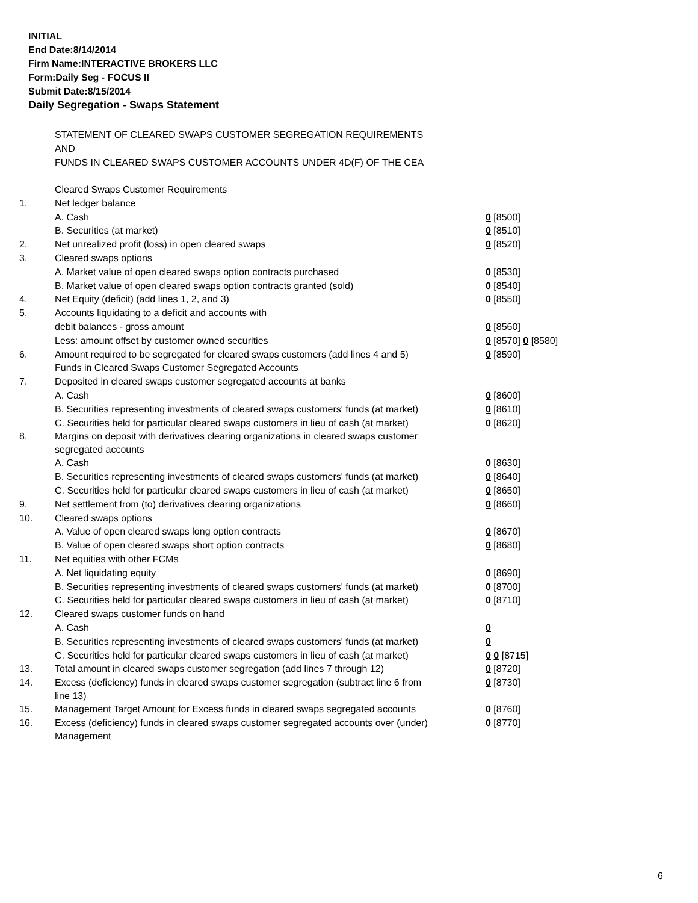INITIAL
End Date:8/14/2014
Firm Name:INTERACTIVE BROKERS LLC
Form:Daily Seg - FOCUS II
Submit Date:8/15/2014
Daily Segregation - Swaps Statement
STATEMENT OF CLEARED SWAPS CUSTOMER SEGREGATION REQUIREMENTS
AND
FUNDS IN CLEARED SWAPS CUSTOMER ACCOUNTS UNDER 4D(F) OF THE CEA
| | Cleared Swaps Customer Requirements | |
| 1. | Net ledger balance | |
| | A. Cash | 0 [8500] |
| | B. Securities (at market) | 0 [8510] |
| 2. | Net unrealized profit (loss) in open cleared swaps | 0 [8520] |
| 3. | Cleared swaps options | |
| | A. Market value of open cleared swaps option contracts purchased | 0 [8530] |
| | B. Market value of open cleared swaps option contracts granted (sold) | 0 [8540] |
| 4. | Net Equity (deficit) (add lines 1, 2, and 3) | 0 [8550] |
| 5. | Accounts liquidating to a deficit and accounts with | |
| | debit balances - gross amount | 0 [8560] |
| | Less: amount offset by customer owned securities | 0 [8570] 0 [8580] |
| 6. | Amount required to be segregated for cleared swaps customers (add lines 4 and 5) | 0 [8590] |
| | Funds in Cleared Swaps Customer Segregated Accounts | |
| 7. | Deposited in cleared swaps customer segregated accounts at banks | |
| | A. Cash | 0 [8600] |
| | B. Securities representing investments of cleared swaps customers' funds (at market) | 0 [8610] |
| | C. Securities held for particular cleared swaps customers in lieu of cash (at market) | 0 [8620] |
| 8. | Margins on deposit with derivatives clearing organizations in cleared swaps customer segregated accounts | |
| | A. Cash | 0 [8630] |
| | B. Securities representing investments of cleared swaps customers' funds (at market) | 0 [8640] |
| | C. Securities held for particular cleared swaps customers in lieu of cash (at market) | 0 [8650] |
| 9. | Net settlement from (to) derivatives clearing organizations | 0 [8660] |
| 10. | Cleared swaps options | |
| | A. Value of open cleared swaps long option contracts | 0 [8670] |
| | B. Value of open cleared swaps short option contracts | 0 [8680] |
| 11. | Net equities with other FCMs | |
| | A. Net liquidating equity | 0 [8690] |
| | B. Securities representing investments of cleared swaps customers' funds (at market) | 0 [8700] |
| | C. Securities held for particular cleared swaps customers in lieu of cash (at market) | 0 [8710] |
| 12. | Cleared swaps customer funds on hand | |
| | A. Cash | 0 |
| | B. Securities representing investments of cleared swaps customers' funds (at market) | 0 |
| | C. Securities held for particular cleared swaps customers in lieu of cash (at market) | 0 0 [8715] |
| 13. | Total amount in cleared swaps customer segregation (add lines 7 through 12) | 0 [8720] |
| 14. | Excess (deficiency) funds in cleared swaps customer segregation (subtract line 6 from line 13) | 0 [8730] |
| 15. | Management Target Amount for Excess funds in cleared swaps segregated accounts | 0 [8760] |
| 16. | Excess (deficiency) funds in cleared swaps customer segregated accounts over (under) Management | 0 [8770] |
6